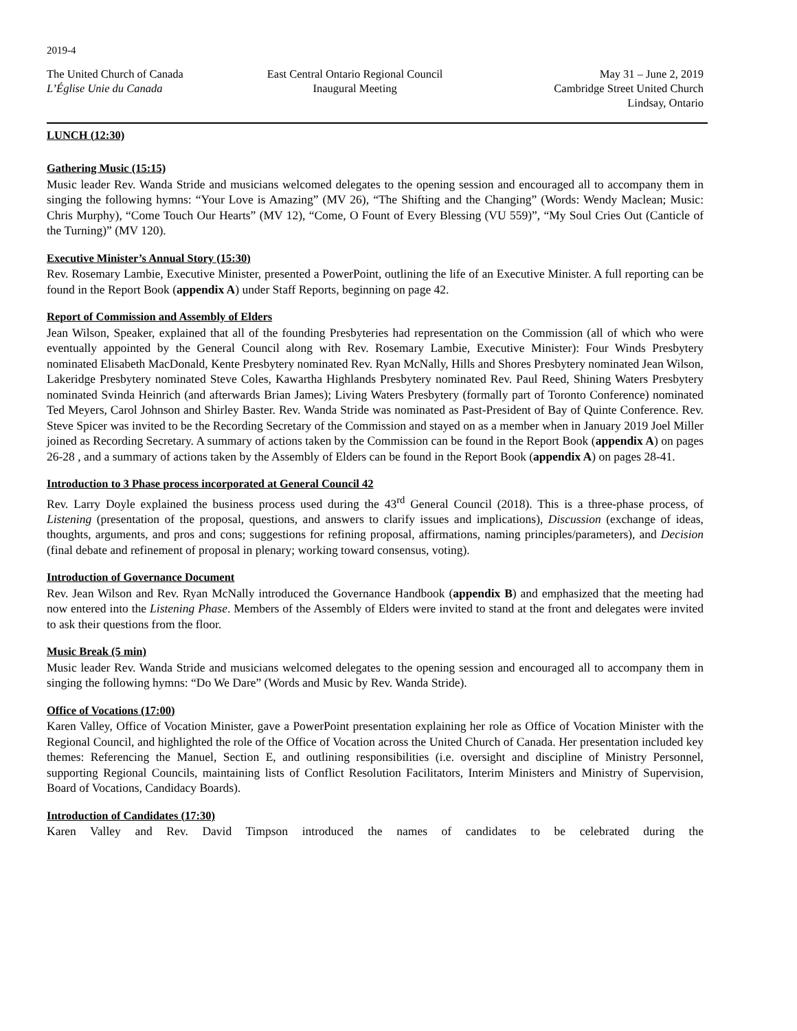2019-4
The United Church of Canada
L’Église Unie du Canada
East Central Ontario Regional Council
Inaugural Meeting
May 31 – June 2, 2019
Cambridge Street United Church
Lindsay, Ontario
LUNCH (12:30)
Gathering Music (15:15)
Music leader Rev. Wanda Stride and musicians welcomed delegates to the opening session and encouraged all to accompany them in singing the following hymns: “Your Love is Amazing” (MV 26), “The Shifting and the Changing” (Words: Wendy Maclean; Music: Chris Murphy), “Come Touch Our Hearts” (MV 12), “Come, O Fount of Every Blessing (VU 559)”, “My Soul Cries Out (Canticle of the Turning)” (MV 120).
Executive Minister’s Annual Story (15:30)
Rev. Rosemary Lambie, Executive Minister, presented a PowerPoint, outlining the life of an Executive Minister. A full reporting can be found in the Report Book (appendix A) under Staff Reports, beginning on page 42.
Report of Commission and Assembly of Elders
Jean Wilson, Speaker, explained that all of the founding Presbyteries had representation on the Commission (all of which who were eventually appointed by the General Council along with Rev. Rosemary Lambie, Executive Minister): Four Winds Presbytery nominated Elisabeth MacDonald, Kente Presbytery nominated Rev. Ryan McNally, Hills and Shores Presbytery nominated Jean Wilson, Lakeridge Presbytery nominated Steve Coles, Kawartha Highlands Presbytery nominated Rev. Paul Reed, Shining Waters Presbytery nominated Svinda Heinrich (and afterwards Brian James); Living Waters Presbytery (formally part of Toronto Conference) nominated Ted Meyers, Carol Johnson and Shirley Baster. Rev. Wanda Stride was nominated as Past-President of Bay of Quinte Conference. Rev. Steve Spicer was invited to be the Recording Secretary of the Commission and stayed on as a member when in January 2019 Joel Miller joined as Recording Secretary. A summary of actions taken by the Commission can be found in the Report Book (appendix A) on pages 26-28 , and a summary of actions taken by the Assembly of Elders can be found in the Report Book (appendix A) on pages 28-41.
Introduction to 3 Phase process incorporated at General Council 42
Rev. Larry Doyle explained the business process used during the 43<sup>rd</sup> General Council (2018). This is a three-phase process, of Listening (presentation of the proposal, questions, and answers to clarify issues and implications), Discussion (exchange of ideas, thoughts, arguments, and pros and cons; suggestions for refining proposal, affirmations, naming principles/parameters), and Decision (final debate and refinement of proposal in plenary; working toward consensus, voting).
Introduction of Governance Document
Rev. Jean Wilson and Rev. Ryan McNally introduced the Governance Handbook (appendix B) and emphasized that the meeting had now entered into the Listening Phase. Members of the Assembly of Elders were invited to stand at the front and delegates were invited to ask their questions from the floor.
Music Break (5 min)
Music leader Rev. Wanda Stride and musicians welcomed delegates to the opening session and encouraged all to accompany them in singing the following hymns: “Do We Dare” (Words and Music by Rev. Wanda Stride).
Office of Vocations (17:00)
Karen Valley, Office of Vocation Minister, gave a PowerPoint presentation explaining her role as Office of Vocation Minister with the Regional Council, and highlighted the role of the Office of Vocation across the United Church of Canada. Her presentation included key themes: Referencing the Manuel, Section E, and outlining responsibilities (i.e. oversight and discipline of Ministry Personnel, supporting Regional Councils, maintaining lists of Conflict Resolution Facilitators, Interim Ministers and Ministry of Supervision, Board of Vocations, Candidacy Boards).
Introduction of Candidates (17:30)
Karen Valley and Rev. David Timpson introduced the names of candidates to be celebrated during the